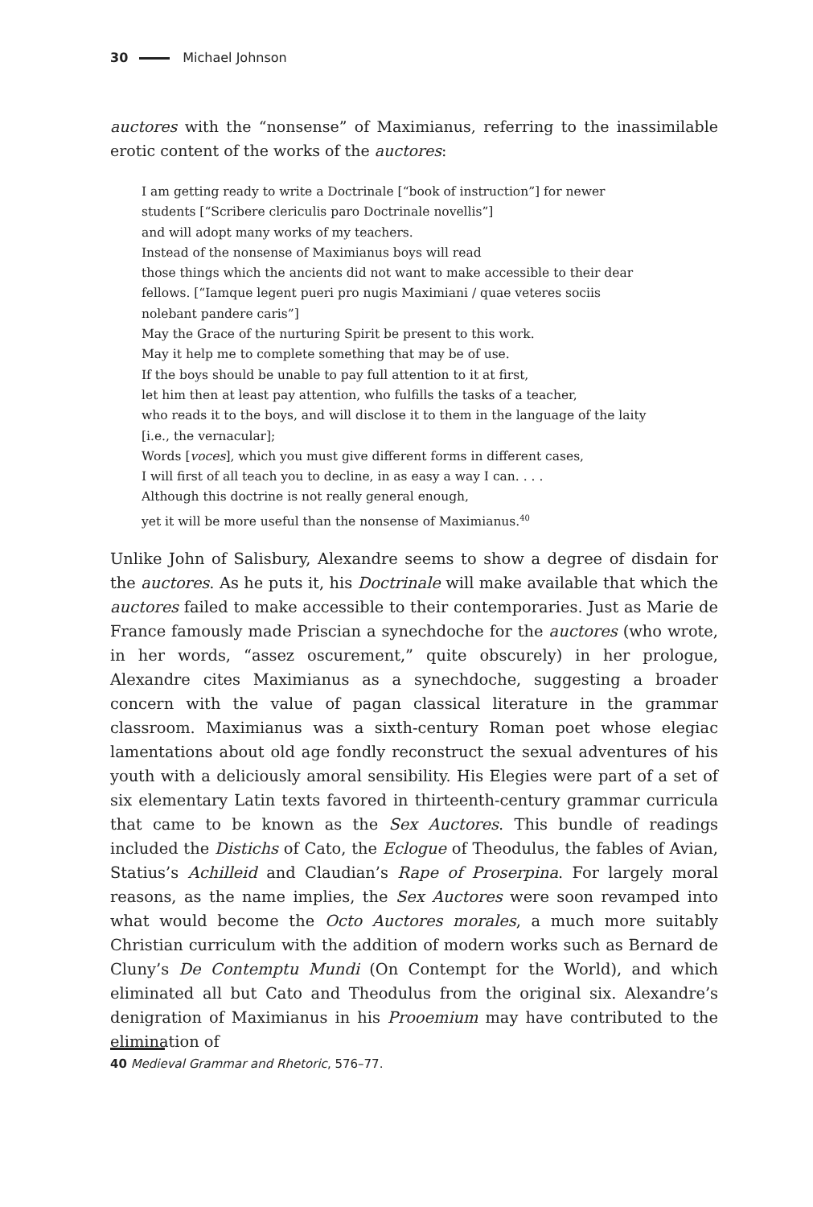30 Michael Johnson
auctores with the “nonsense” of Maximianus, referring to the inassimilable erotic content of the works of the auctores:
I am getting ready to write a Doctrinale [“book of instruction”] for newer
students [“Scribere clericulis paro Doctrinale novellis”]
and will adopt many works of my teachers.
Instead of the nonsense of Maximianus boys will read
those things which the ancients did not want to make accessible to their dear
fellows. [“Iamque legent pueri pro nugis Maximiani / quae veteres sociis
nolebant pandere caris”]
May the Grace of the nurturing Spirit be present to this work.
May it help me to complete something that may be of use.
If the boys should be unable to pay full attention to it at first,
let him then at least pay attention, who fulfills the tasks of a teacher,
who reads it to the boys, and will disclose it to them in the language of the laity
[i.e., the vernacular];
Words [voces], which you must give different forms in different cases,
I will first of all teach you to decline, in as easy a way I can. . . .
Although this doctrine is not really general enough,
yet it will be more useful than the nonsense of Maximianus.<sup>40</sup>
Unlike John of Salisbury, Alexandre seems to show a degree of disdain for the auctores. As he puts it, his Doctrinale will make available that which the auctores failed to make accessible to their contemporaries. Just as Marie de France famously made Priscian a synechdoche for the auctores (who wrote, in her words, “assez oscurement,” quite obscurely) in her prologue, Alexandre cites Maximianus as a synechdoche, suggesting a broader concern with the value of pagan classical literature in the grammar classroom. Maximianus was a sixth-century Roman poet whose elegiac lamentations about old age fondly reconstruct the sexual adventures of his youth with a deliciously amoral sensibility. His Elegies were part of a set of six elementary Latin texts favored in thirteenth-century grammar curricula that came to be known as the Sex Auctores. This bundle of readings included the Distichs of Cato, the Eclogue of Theodulus, the fables of Avian, Statius’s Achilleid and Claudian’s Rape of Proserpina. For largely moral reasons, as the name implies, the Sex Auctores were soon revamped into what would become the Octo Auctores morales, a much more suitably Christian curriculum with the addition of modern works such as Bernard de Cluny’s De Contemptu Mundi (On Contempt for the World), and which eliminated all but Cato and Theodulus from the original six. Alexandre’s denigration of Maximianus in his Prooemium may have contributed to the elimination of
40 Medieval Grammar and Rhetoric, 576–77.